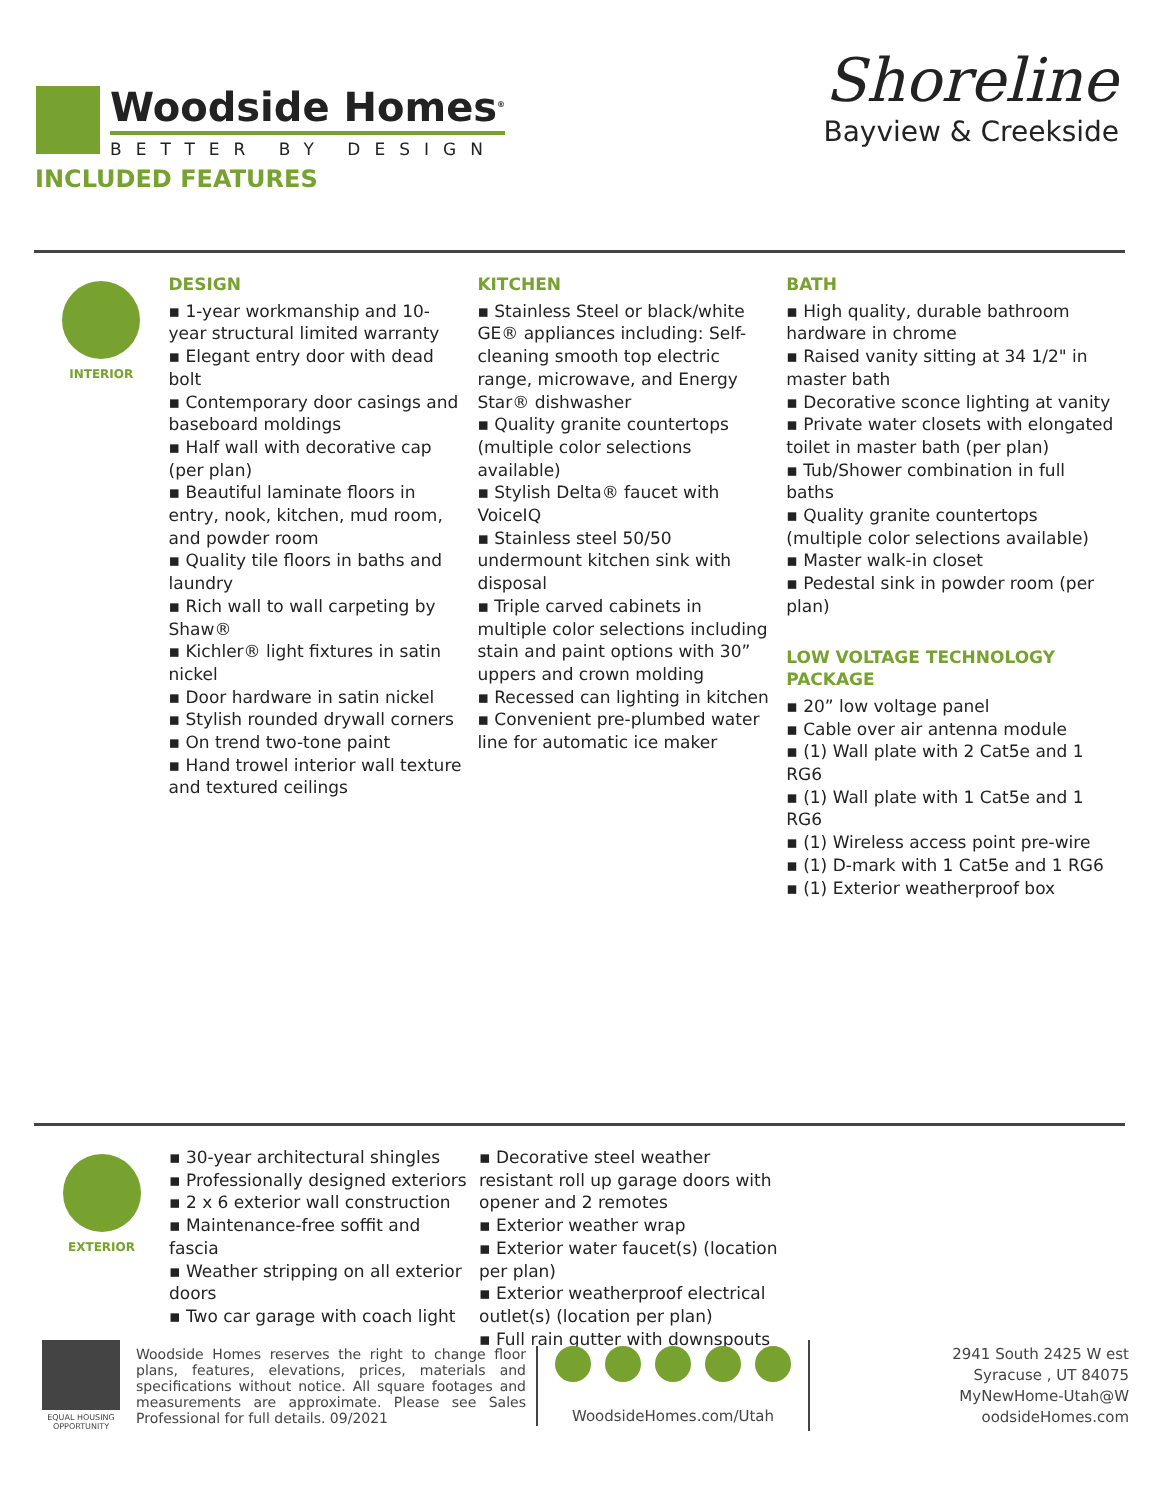Woodside Homes<sup>®</sup>
BETTER BY DESIGN
Shoreline
Bayview & Creekside
INCLUDED FEATURES
INTERIOR
DESIGN
▪ 1-year workmanship and 10-year structural limited warranty
▪ Elegant entry door with dead bolt
▪ Contemporary door casings and baseboard moldings
▪ Half wall with decorative cap (per plan)
▪ Beautiful laminate floors in entry, nook, kitchen, mud room, and powder room
▪ Quality tile floors in baths and laundry
▪ Rich wall to wall carpeting by Shaw®
▪ Kichler® light fixtures in satin nickel
▪ Door hardware in satin nickel
▪ Stylish rounded drywall corners
▪ On trend two-tone paint
▪ Hand trowel interior wall texture and textured ceilings
KITCHEN
▪ Stainless Steel or black/white GE® appliances including: Self-cleaning smooth top electric range, microwave, and Energy Star® dishwasher
▪ Quality granite countertops (multiple color selections available)
▪ Stylish Delta® faucet with VoiceIQ
▪ Stainless steel 50/50 undermount kitchen sink with disposal
▪ Triple carved cabinets in multiple color selections including stain and paint options with 30” uppers and crown molding
▪ Recessed can lighting in kitchen
▪ Convenient pre-plumbed water line for automatic ice maker
BATH
▪ High quality, durable bathroom hardware in chrome
▪ Raised vanity sitting at 34 1/2" in master bath
▪ Decorative sconce lighting at vanity
▪ Private water closets with elongated toilet in master bath (per plan)
▪ Tub/Shower combination in full baths
▪ Quality granite countertops (multiple color selections available)
▪ Master walk-in closet
▪ Pedestal sink in powder room (per plan)
LOW VOLTAGE TECHNOLOGY PACKAGE
▪ 20” low voltage panel
▪ Cable over air antenna module
▪ (1) Wall plate with 2 Cat5e and 1 RG6
▪ (1) Wall plate with 1 Cat5e and 1 RG6
▪ (1) Wireless access point pre-wire
▪ (1) D-mark with 1 Cat5e and 1 RG6
▪ (1) Exterior weatherproof box
EXTERIOR
▪ 30-year architectural shingles
▪ Professionally designed exteriors
▪ 2 x 6 exterior wall construction
▪ Maintenance-free soffit and fascia
▪ Weather stripping on all exterior doors
▪ Two car garage with coach light
▪ Decorative steel weather resistant roll up garage doors with opener and 2 remotes
▪ Exterior weather wrap
▪ Exterior water faucet(s) (location per plan)
▪ Exterior weatherproof electrical outlet(s) (location per plan)
▪ Full rain gutter with downspouts
EQUAL HOUSING OPPORTUNITY
Woodside Homes reserves the right to change floor plans, features, elevations, prices, materials and specifications without notice. All square footages and measurements are approximate. Please see Sales Professional for full details. 09/2021
WoodsideHomes.com/Utah
2941 South 2425 W est
Syracuse , UT 84075
MyNewHome-Utah@W oodsideHomes.com